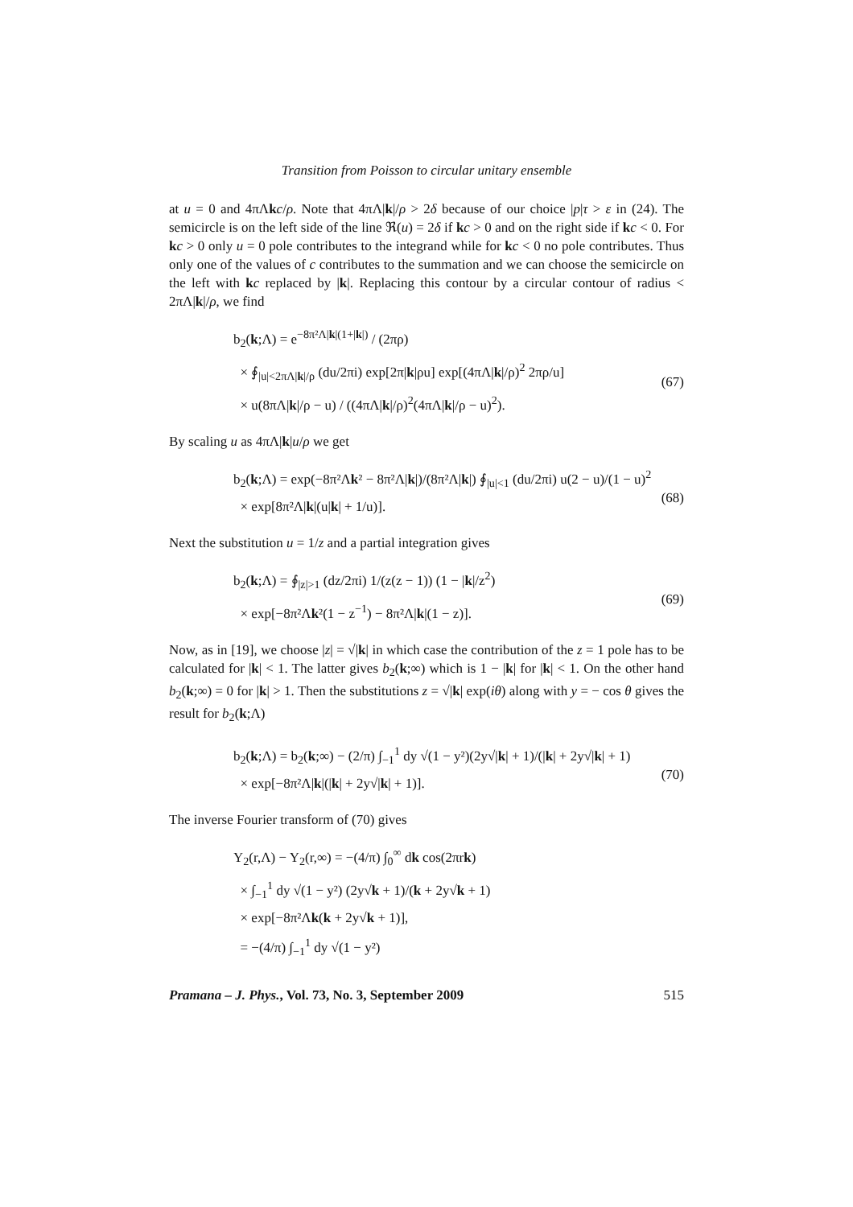Transition from Poisson to circular unitary ensemble
at u = 0 and 4πΛkc/ρ. Note that 4πΛ|k|/ρ > 2δ because of our choice |p|τ > ε in (24). The semicircle is on the left side of the line ℜ(u) = 2δ if kc > 0 and on the right side if kc < 0. For kc > 0 only u = 0 pole contributes to the integrand while for kc < 0 no pole contributes. Thus only one of the values of c contributes to the summation and we can choose the semicircle on the left with kc replaced by |k|. Replacing this contour by a circular contour of radius < 2πΛ|k|/ρ, we find
b<sub>2</sub>(k;Λ) = e<sup>−8π²Λ|k|(1+|k|)</sup> / (2πρ)
× ∮<sub>|u|<2πΛ|k|/ρ</sub> (du/2πi) exp[2π|k|ρu] exp[(4πΛ|k|/ρ)<sup>2</sup> 2πρ/u]
× u(8πΛ|k|/ρ − u) / ((4πΛ|k|/ρ)<sup>2</sup>(4πΛ|k|/ρ − u)<sup>2</sup>).
(67)
By scaling u as 4πΛ|k|u/ρ we get
b<sub>2</sub>(k;Λ) = exp(−8π²Λk² − 8π²Λ|k|)/(8π²Λ|k|) ∮<sub>|u|<1</sub> (du/2πi) u(2 − u)/(1 − u)<sup>2</sup>
× exp[8π²Λ|k|(u|k| + 1/u)].
(68)
Next the substitution u = 1/z and a partial integration gives
b<sub>2</sub>(k;Λ) = ∮<sub>|z|>1</sub> (dz/2πi) 1/(z(z − 1)) (1 − |k|/z<sup>2</sup>)
× exp[−8π²Λk²(1 − z<sup>−1</sup>) − 8π²Λ|k|(1 − z)].
(69)
Now, as in [19], we choose |z| = √|k| in which case the contribution of the z = 1 pole has to be calculated for |k| < 1. The latter gives b<sub>2</sub>(k;∞) which is 1 − |k| for |k| < 1. On the other hand b<sub>2</sub>(k;∞) = 0 for |k| > 1. Then the substitutions z = √|k| exp(iθ) along with y = − cos θ gives the result for b<sub>2</sub>(k;Λ)
b<sub>2</sub>(k;Λ) = b<sub>2</sub>(k;∞) − (2/π) ∫<sub>−1</sub><sup>1</sup> dy √(1 − y²)(2y√|k| + 1)/(|k| + 2y√|k| + 1)
× exp[−8π²Λ|k|(|k| + 2y√|k| + 1)].
(70)
The inverse Fourier transform of (70) gives
Y<sub>2</sub>(r,Λ) − Y<sub>2</sub>(r,∞) = −(4/π) ∫<sub>0</sub><sup>∞</sup> dk cos(2πrk)
× ∫<sub>−1</sub><sup>1</sup> dy √(1 − y²) (2y√k + 1)/(k + 2y√k + 1)
× exp[−8π²Λk(k + 2y√k + 1)],
= −(4/π) ∫<sub>−1</sub><sup>1</sup> dy √(1 − y²)
Pramana – J. Phys., Vol. 73, No. 3, September 2009 515